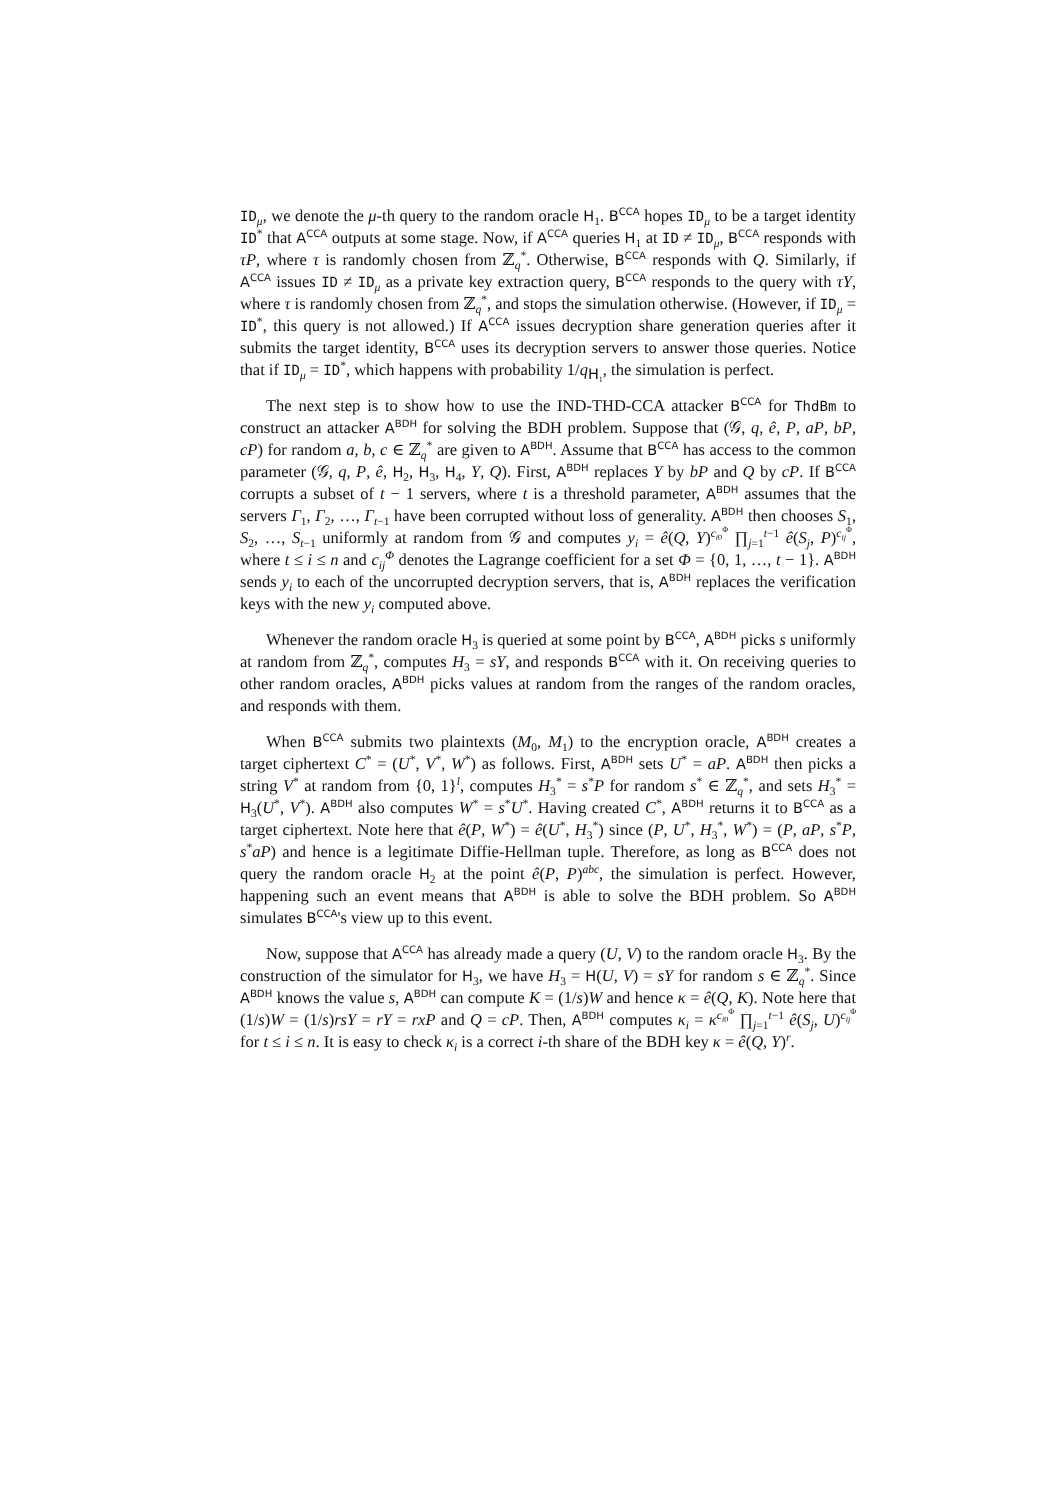ID<sub>μ</sub>, we denote the μ-th query to the random oracle H<sub>1</sub>. B<sup>CCA</sup> hopes ID<sub>μ</sub> to be a target identity ID<sup>*</sup> that A<sup>CCA</sup> outputs at some stage. Now, if A<sup>CCA</sup> queries H<sub>1</sub> at ID ≠ ID<sub>μ</sub>, B<sup>CCA</sup> responds with τP, where τ is randomly chosen from ℤ<sub>q</sub><sup>*</sup>. Otherwise, B<sup>CCA</sup> responds with Q. Similarly, if A<sup>CCA</sup> issues ID ≠ ID<sub>μ</sub> as a private key extraction query, B<sup>CCA</sup> responds to the query with τY, where τ is randomly chosen from ℤ<sub>q</sub><sup>*</sup>, and stops the simulation otherwise. (However, if ID<sub>μ</sub> = ID<sup>*</sup>, this query is not allowed.) If A<sup>CCA</sup> issues decryption share generation queries after it submits the target identity, B<sup>CCA</sup> uses its decryption servers to answer those queries. Notice that if ID<sub>μ</sub> = ID<sup>*</sup>, which happens with probability 1/q<sub>H<sub>1</sub></sub>, the simulation is perfect.
The next step is to show how to use the IND-THD-CCA attacker B<sup>CCA</sup> for ThdBm to construct an attacker A<sup>BDH</sup> for solving the BDH problem. Suppose that (𝒢, q, ê, P, aP, bP, cP) for random a, b, c ∈ ℤ<sub>q</sub><sup>*</sup> are given to A<sup>BDH</sup>. Assume that B<sup>CCA</sup> has access to the common parameter (𝒢, q, P, ê, H<sub>2</sub>, H<sub>3</sub>, H<sub>4</sub>, Y, Q). First, A<sup>BDH</sup> replaces Y by bP and Q by cP. If B<sup>CCA</sup> corrupts a subset of t − 1 servers, where t is a threshold parameter, A<sup>BDH</sup> assumes that the servers Γ<sub>1</sub>, Γ<sub>2</sub>, …, Γ<sub>t−1</sub> have been corrupted without loss of generality. A<sup>BDH</sup> then chooses S<sub>1</sub>, S<sub>2</sub>, …, S<sub>t−1</sub> uniformly at random from 𝒢 and computes y<sub>i</sub> = ê(Q, Y)<sup>c<sub>i0</sub><sup>Φ</sup></sup> ∏<sub>j=1</sub><sup>t−1</sup> ê(S<sub>j</sub>, P)<sup>c<sub>ij</sub><sup>Φ</sup></sup>, where t ≤ i ≤ n and c<sub>ij</sub><sup>Φ</sup> denotes the Lagrange coefficient for a set Φ = {0, 1, …, t − 1}. A<sup>BDH</sup> sends y<sub>i</sub> to each of the uncorrupted decryption servers, that is, A<sup>BDH</sup> replaces the verification keys with the new y<sub>i</sub> computed above.
Whenever the random oracle H<sub>3</sub> is queried at some point by B<sup>CCA</sup>, A<sup>BDH</sup> picks s uniformly at random from ℤ<sub>q</sub><sup>*</sup>, computes H<sub>3</sub> = sY, and responds B<sup>CCA</sup> with it. On receiving queries to other random oracles, A<sup>BDH</sup> picks values at random from the ranges of the random oracles, and responds with them.
When B<sup>CCA</sup> submits two plaintexts (M<sub>0</sub>, M<sub>1</sub>) to the encryption oracle, A<sup>BDH</sup> creates a target ciphertext C<sup>*</sup> = (U<sup>*</sup>, V<sup>*</sup>, W<sup>*</sup>) as follows. First, A<sup>BDH</sup> sets U<sup>*</sup> = aP. A<sup>BDH</sup> then picks a string V<sup>*</sup> at random from {0, 1}<sup>l</sup>, computes H<sub>3</sub><sup>*</sup> = s<sup>*</sup>P for random s<sup>*</sup> ∈ ℤ<sub>q</sub><sup>*</sup>, and sets H<sub>3</sub><sup>*</sup> = H<sub>3</sub>(U<sup>*</sup>, V<sup>*</sup>). A<sup>BDH</sup> also computes W<sup>*</sup> = s<sup>*</sup>U<sup>*</sup>. Having created C<sup>*</sup>, A<sup>BDH</sup> returns it to B<sup>CCA</sup> as a target ciphertext. Note here that ê(P, W<sup>*</sup>) = ê(U<sup>*</sup>, H<sub>3</sub><sup>*</sup>) since (P, U<sup>*</sup>, H<sub>3</sub><sup>*</sup>, W<sup>*</sup>) = (P, aP, s<sup>*</sup>P, s<sup>*</sup>aP) and hence is a legitimate Diffie-Hellman tuple. Therefore, as long as B<sup>CCA</sup> does not query the random oracle H<sub>2</sub> at the point ê(P, P)<sup>abc</sup>, the simulation is perfect. However, happening such an event means that A<sup>BDH</sup> is able to solve the BDH problem. So A<sup>BDH</sup> simulates B<sup>CCA</sup>'s view up to this event.
Now, suppose that A<sup>CCA</sup> has already made a query (U, V) to the random oracle H<sub>3</sub>. By the construction of the simulator for H<sub>3</sub>, we have H<sub>3</sub> = H(U, V) = sY for random s ∈ ℤ<sub>q</sub><sup>*</sup>. Since A<sup>BDH</sup> knows the value s, A<sup>BDH</sup> can compute K = (1/s)W and hence κ = ê(Q, K). Note here that (1/s)W = (1/s)rsY = rY = rxP and Q = cP. Then, A<sup>BDH</sup> computes κ<sub>i</sub> = κ<sup>c<sub>i0</sub><sup>Φ</sup></sup> ∏<sub>j=1</sub><sup>t−1</sup> ê(S<sub>j</sub>, U)<sup>c<sub>ij</sub><sup>Φ</sup></sup> for t ≤ i ≤ n. It is easy to check κ<sub>i</sub> is a correct i-th share of the BDH key κ = ê(Q, Y)<sup>r</sup>.